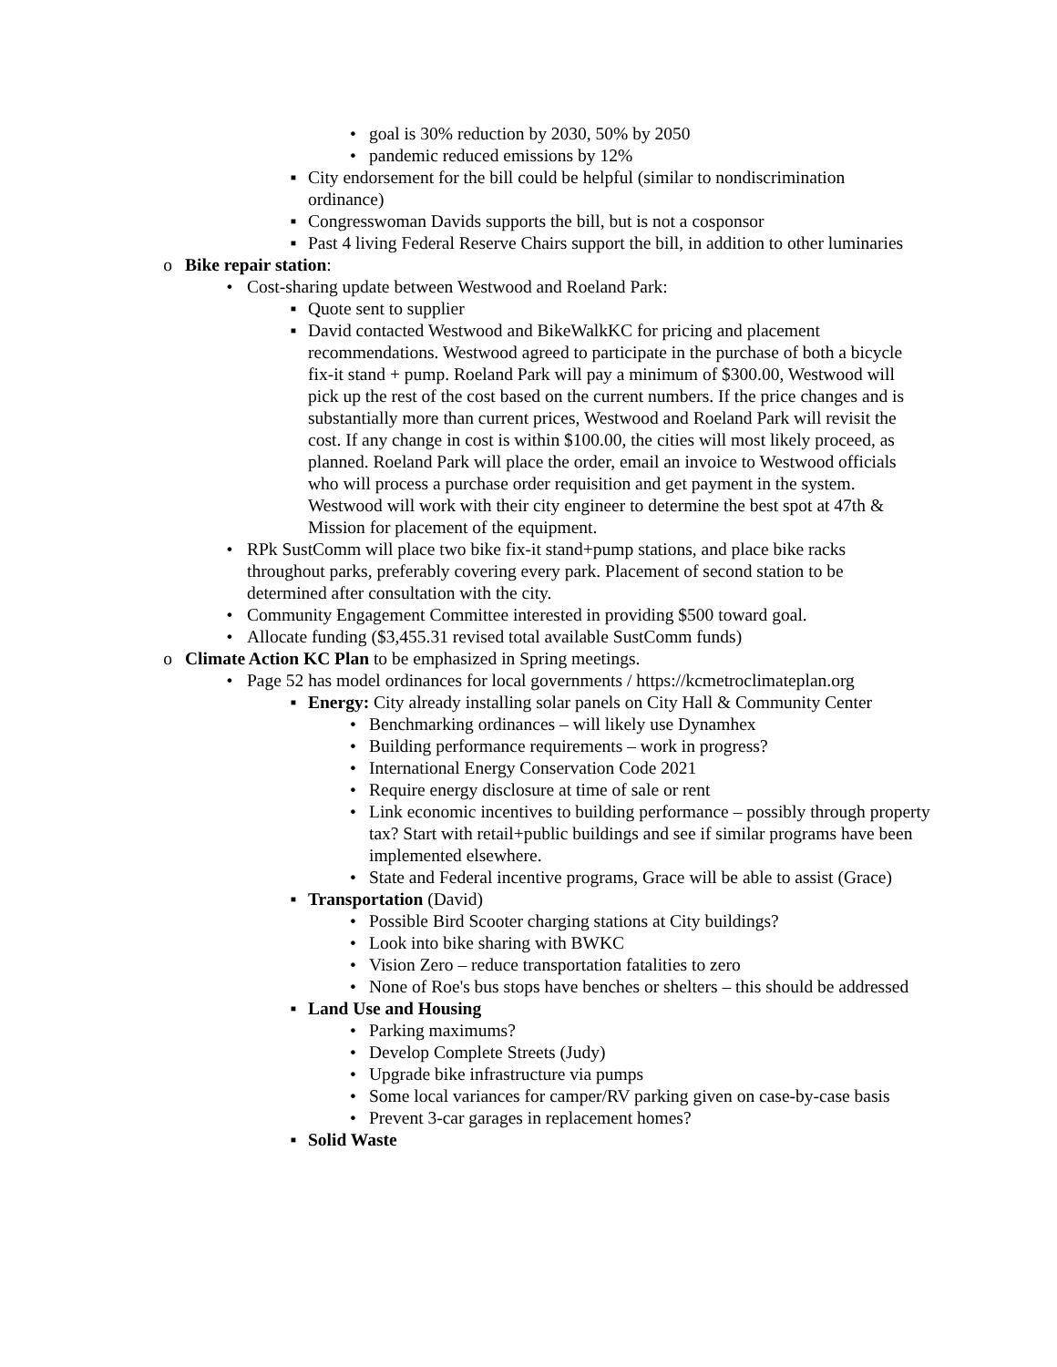• goal is 30% reduction by 2030, 50% by 2050
• pandemic reduced emissions by 12%
▪ City endorsement for the bill could be helpful (similar to nondiscrimination ordinance)
▪ Congresswoman Davids supports the bill, but is not a cosponsor
▪ Past 4 living Federal Reserve Chairs support the bill, in addition to other luminaries
o Bike repair station:
• Cost-sharing update between Westwood and Roeland Park:
▪ Quote sent to supplier
▪ David contacted Westwood and BikeWalkKC for pricing and placement recommendations. Westwood agreed to participate in the purchase of both a bicycle fix-it stand + pump. Roeland Park will pay a minimum of $300.00, Westwood will pick up the rest of the cost based on the current numbers. If the price changes and is substantially more than current prices, Westwood and Roeland Park will revisit the cost. If any change in cost is within $100.00, the cities will most likely proceed, as planned. Roeland Park will place the order, email an invoice to Westwood officials who will process a purchase order requisition and get payment in the system. Westwood will work with their city engineer to determine the best spot at 47th & Mission for placement of the equipment.
• RPk SustComm will place two bike fix-it stand+pump stations, and place bike racks throughout parks, preferably covering every park. Placement of second station to be determined after consultation with the city.
• Community Engagement Committee interested in providing $500 toward goal.
• Allocate funding ($3,455.31 revised total available SustComm funds)
o Climate Action KC Plan to be emphasized in Spring meetings.
• Page 52 has model ordinances for local governments / https://kcmetroclimateplan.org
▪ Energy: City already installing solar panels on City Hall & Community Center
• Benchmarking ordinances – will likely use Dynamhex
• Building performance requirements – work in progress?
• International Energy Conservation Code 2021
• Require energy disclosure at time of sale or rent
• Link economic incentives to building performance – possibly through property tax? Start with retail+public buildings and see if similar programs have been implemented elsewhere.
• State and Federal incentive programs, Grace will be able to assist (Grace)
▪ Transportation (David)
• Possible Bird Scooter charging stations at City buildings?
• Look into bike sharing with BWKC
• Vision Zero – reduce transportation fatalities to zero
• None of Roe's bus stops have benches or shelters – this should be addressed
▪ Land Use and Housing
• Parking maximums?
• Develop Complete Streets (Judy)
• Upgrade bike infrastructure via pumps
• Some local variances for camper/RV parking given on case-by-case basis
• Prevent 3-car garages in replacement homes?
▪ Solid Waste